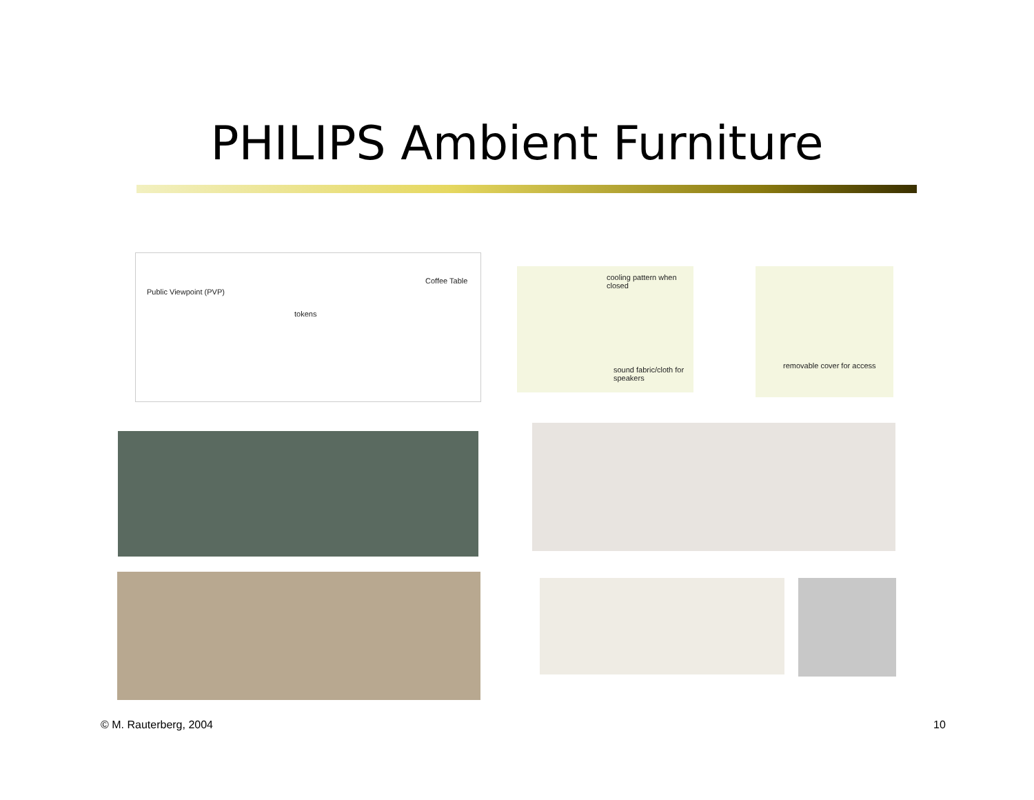PHILIPS Ambient Furniture
Public Viewpoint (PVP)
tokens
Coffee Table
cooling pattern when closed
sound fabric/cloth for speakers
removable cover for access
© M. Rauterberg, 2004 10